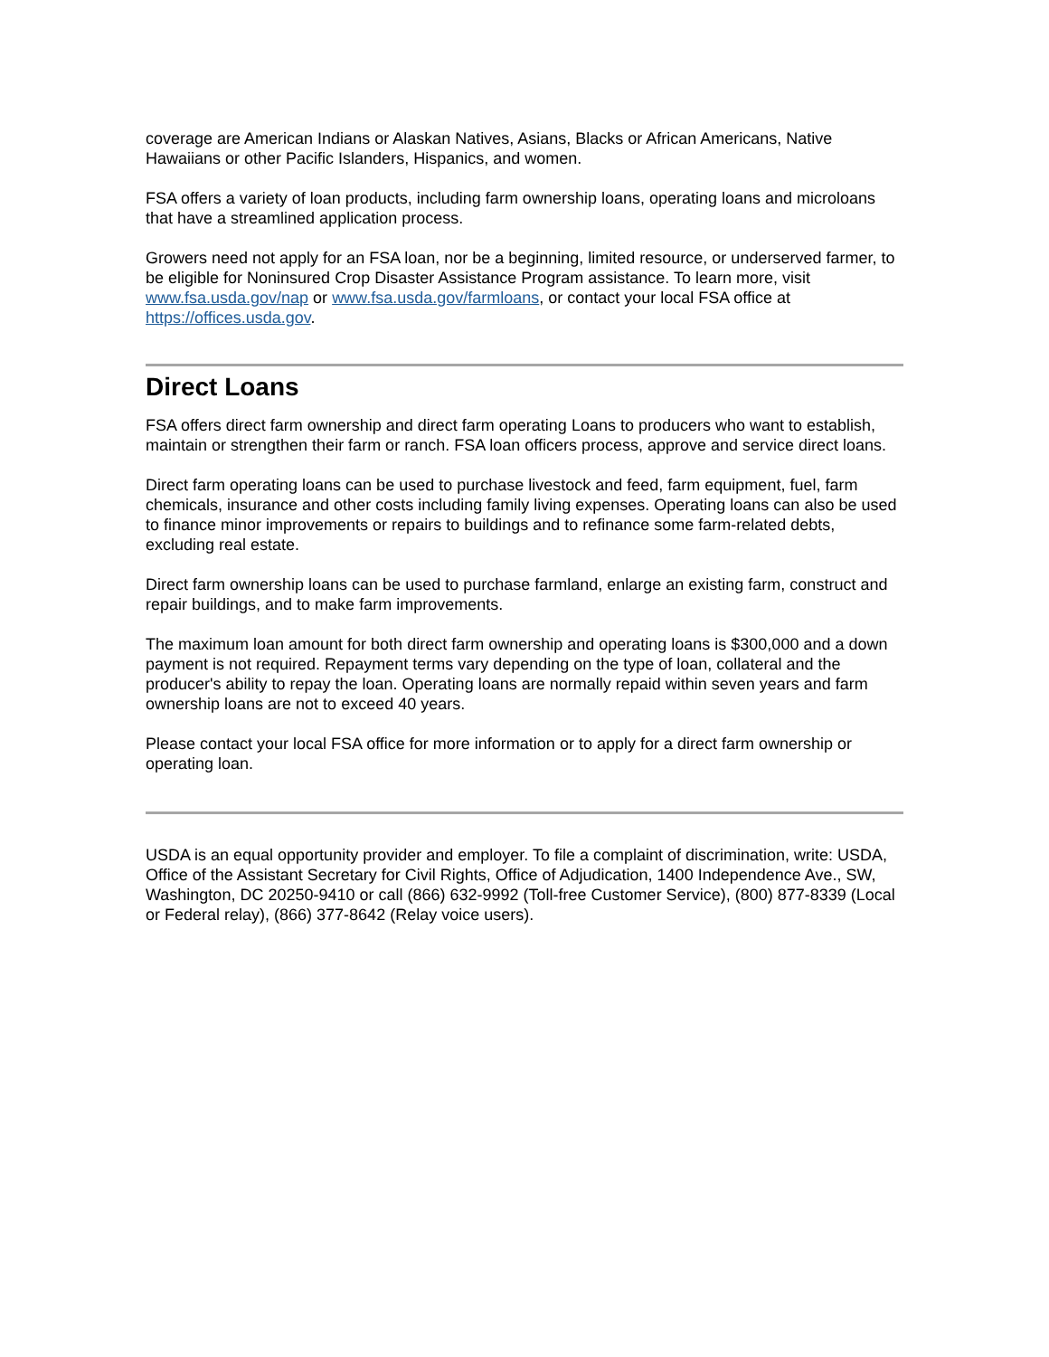coverage are American Indians or Alaskan Natives, Asians, Blacks or African Americans, Native Hawaiians or other Pacific Islanders, Hispanics, and women.
FSA offers a variety of loan products, including farm ownership loans, operating loans and microloans that have a streamlined application process.
Growers need not apply for an FSA loan, nor be a beginning, limited resource, or underserved farmer, to be eligible for Noninsured Crop Disaster Assistance Program assistance. To learn more, visit www.fsa.usda.gov/nap or www.fsa.usda.gov/farmloans, or contact your local FSA office at https://offices.usda.gov.
Direct Loans
FSA offers direct farm ownership and direct farm operating Loans to producers who want to establish, maintain or strengthen their farm or ranch. FSA loan officers process, approve and service direct loans.
Direct farm operating loans can be used to purchase livestock and feed, farm equipment, fuel, farm chemicals, insurance and other costs including family living expenses. Operating loans can also be used to finance minor improvements or repairs to buildings and to refinance some farm-related debts, excluding real estate.
Direct farm ownership loans can be used to purchase farmland, enlarge an existing farm, construct and repair buildings, and to make farm improvements.
The maximum loan amount for both direct farm ownership and operating loans is $300,000 and a down payment is not required. Repayment terms vary depending on the type of loan, collateral and the producer's ability to repay the loan. Operating loans are normally repaid within seven years and farm ownership loans are not to exceed 40 years.
Please contact your local FSA office for more information or to apply for a direct farm ownership or operating loan.
USDA is an equal opportunity provider and employer. To file a complaint of discrimination, write: USDA, Office of the Assistant Secretary for Civil Rights, Office of Adjudication, 1400 Independence Ave., SW, Washington, DC 20250-9410 or call (866) 632-9992 (Toll-free Customer Service), (800) 877-8339 (Local or Federal relay), (866) 377-8642 (Relay voice users).